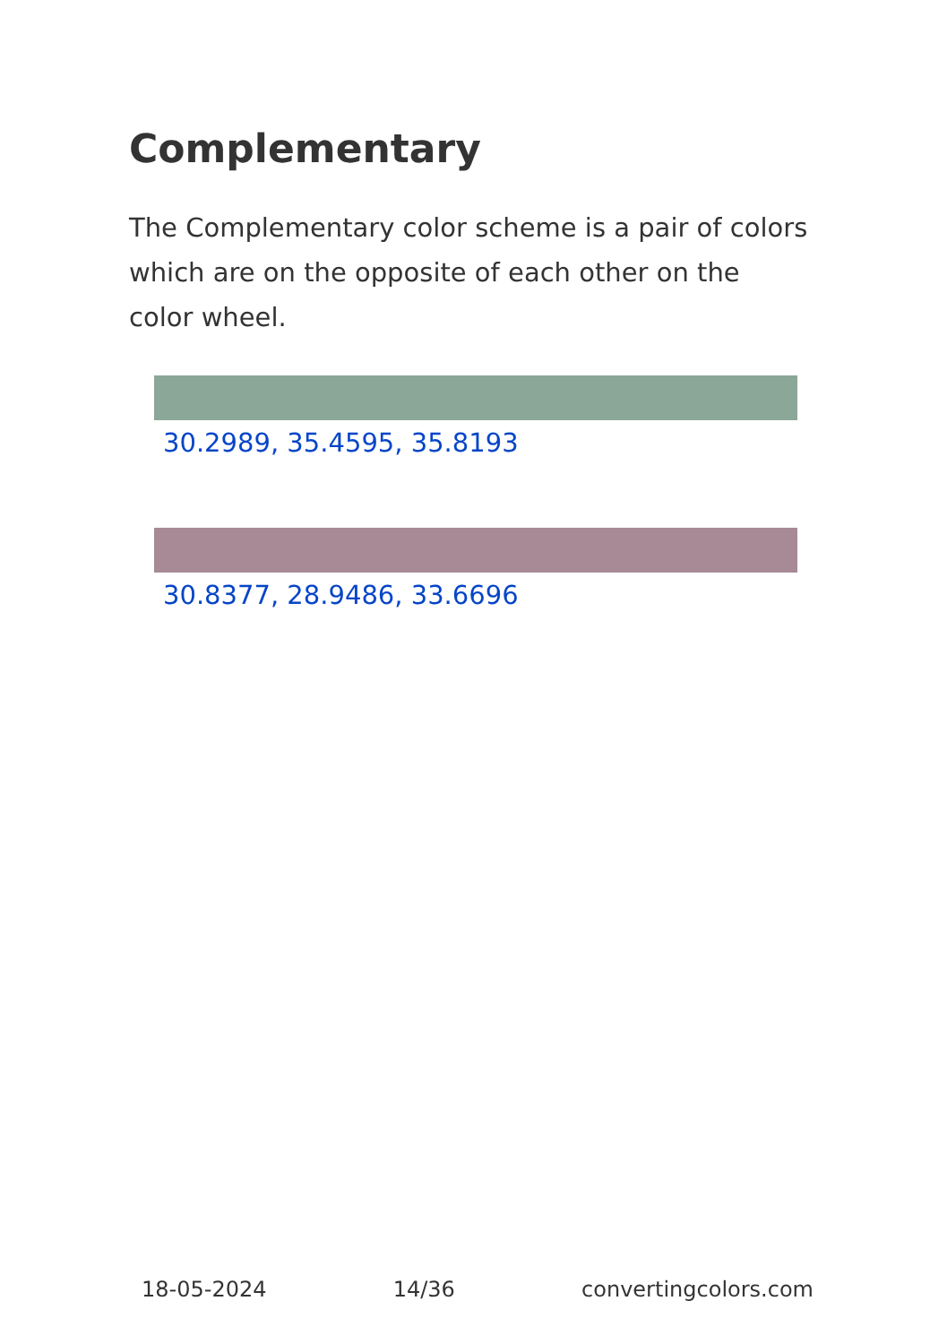Complementary
The Complementary color scheme is a pair of colors which are on the opposite of each other on the color wheel.
30.2989, 35.4595, 35.8193
30.8377, 28.9486, 33.6696
18-05-2024 14/36 convertingcolors.com